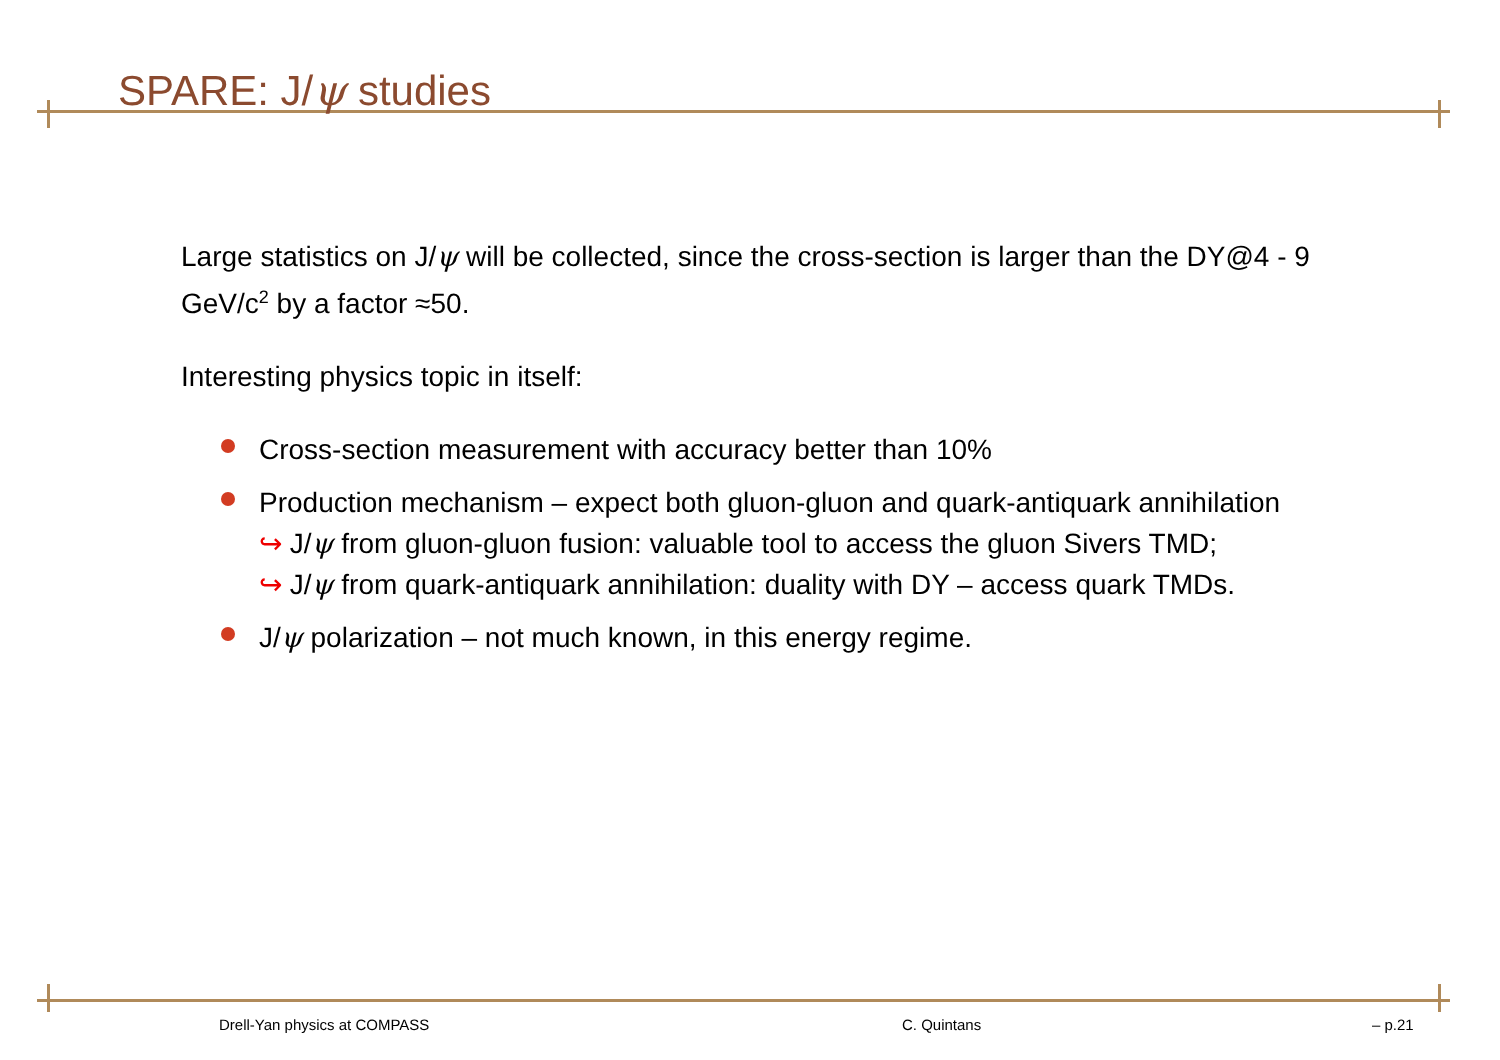SPARE: J/ψ studies
Large statistics on J/ψ will be collected, since the cross-section is larger than the DY@4 - 9 GeV/c<sup>2</sup> by a factor ≈50.
Interesting physics topic in itself:
Cross-section measurement with accuracy better than 10%
Production mechanism – expect both gluon-gluon and quark-antiquark annihilation
↪ J/ψ from gluon-gluon fusion: valuable tool to access the gluon Sivers TMD;
↪ J/ψ from quark-antiquark annihilation: duality with DY – access quark TMDs.
J/ψ polarization – not much known, in this energy regime.
Drell-Yan physics at COMPASS C. Quintans – p.21